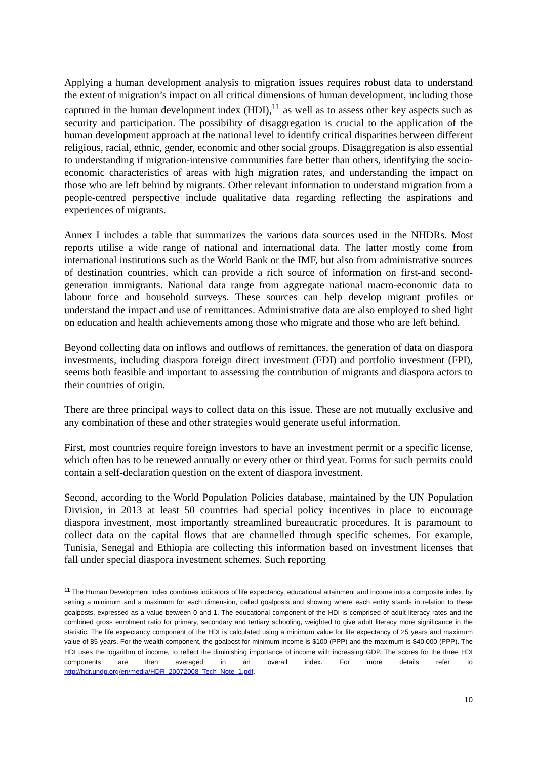Applying a human development analysis to migration issues requires robust data to understand the extent of migration’s impact on all critical dimensions of human development, including those captured in the human development index (HDI),<sup>11</sup> as well as to assess other key aspects such as security and participation. The possibility of disaggregation is crucial to the application of the human development approach at the national level to identify critical disparities between different religious, racial, ethnic, gender, economic and other social groups. Disaggregation is also essential to understanding if migration-intensive communities fare better than others, identifying the socio-economic characteristics of areas with high migration rates, and understanding the impact on those who are left behind by migrants. Other relevant information to understand migration from a people-centred perspective include qualitative data regarding reflecting the aspirations and experiences of migrants.
Annex I includes a table that summarizes the various data sources used in the NHDRs. Most reports utilise a wide range of national and international data. The latter mostly come from international institutions such as the World Bank or the IMF, but also from administrative sources of destination countries, which can provide a rich source of information on first-and second-generation immigrants. National data range from aggregate national macro-economic data to labour force and household surveys. These sources can help develop migrant profiles or understand the impact and use of remittances. Administrative data are also employed to shed light on education and health achievements among those who migrate and those who are left behind.
Beyond collecting data on inflows and outflows of remittances, the generation of data on diaspora investments, including diaspora foreign direct investment (FDI) and portfolio investment (FPI), seems both feasible and important to assessing the contribution of migrants and diaspora actors to their countries of origin.
There are three principal ways to collect data on this issue. These are not mutually exclusive and any combination of these and other strategies would generate useful information.
First, most countries require foreign investors to have an investment permit or a specific license, which often has to be renewed annually or every other or third year. Forms for such permits could contain a self-declaration question on the extent of diaspora investment.
Second, according to the World Population Policies database, maintained by the UN Population Division, in 2013 at least 50 countries had special policy incentives in place to encourage diaspora investment, most importantly streamlined bureaucratic procedures. It is paramount to collect data on the capital flows that are channelled through specific schemes. For example, Tunisia, Senegal and Ethiopia are collecting this information based on investment licenses that fall under special diaspora investment schemes. Such reporting
<sup>11</sup> The Human Development Index combines indicators of life expectancy, educational attainment and income into a composite index, by setting a minimum and a maximum for each dimension, called goalposts and showing where each entity stands in relation to these goalposts, expressed as a value between 0 and 1. The educational component of the HDI is comprised of adult literacy rates and the combined gross enrolment ratio for primary, secondary and tertiary schooling, weighted to give adult literacy more significance in the statistic. The life expectancy component of the HDI is calculated using a minimum value for life expectancy of 25 years and maximum value of 85 years. For the wealth component, the goalpost for minimum income is $100 (PPP) and the maximum is $40,000 (PPP). The HDI uses the logarithm of income, to reflect the diminishing importance of income with increasing GDP. The scores for the three HDI components are then averaged in an overall index. For more details refer to http://hdr.undp.org/en/media/HDR_20072008_Tech_Note_1.pdf.
10